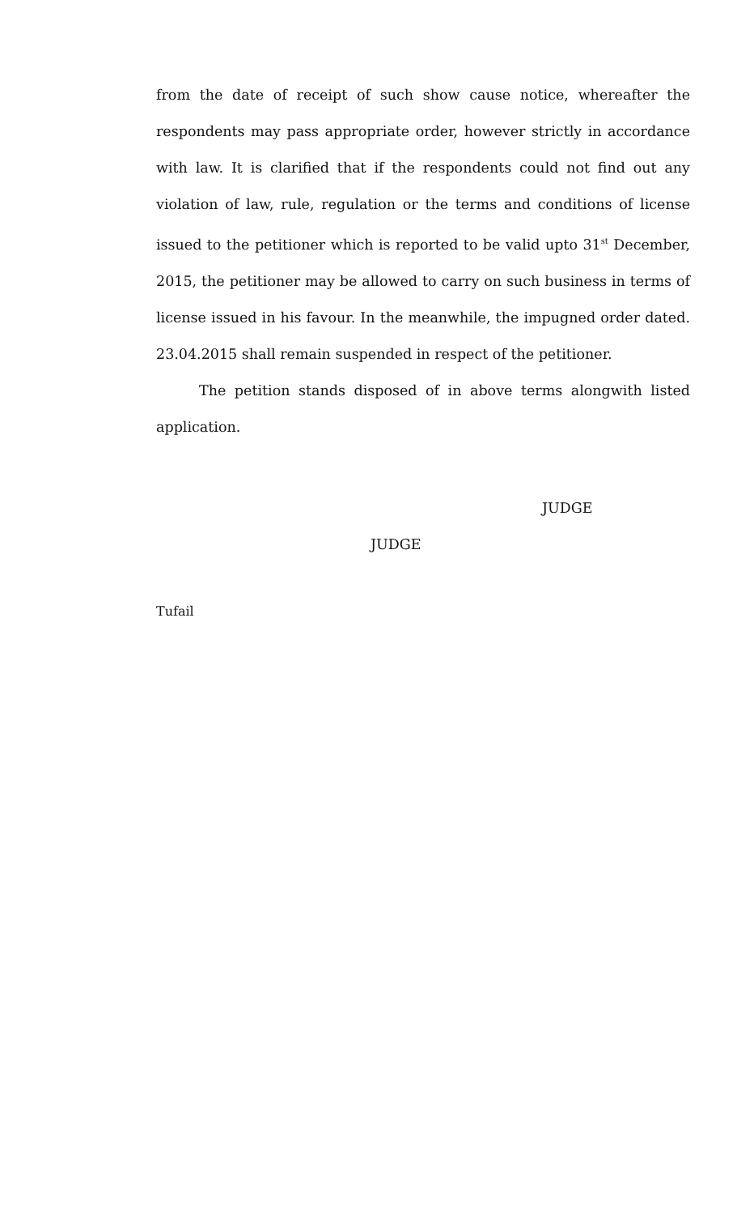from the date of receipt of such show cause notice, whereafter the respondents may pass appropriate order, however strictly in accordance with law. It is clarified that if the respondents could not find out any violation of law, rule, regulation or the terms and conditions of license issued to the petitioner which is reported to be valid upto 31<sup>st</sup> December, 2015, the petitioner may be allowed to carry on such business in terms of license issued in his favour. In the meanwhile, the impugned order dated. 23.04.2015 shall remain suspended in respect of the petitioner.
The petition stands disposed of in above terms alongwith listed application.
JUDGE
JUDGE
Tufail